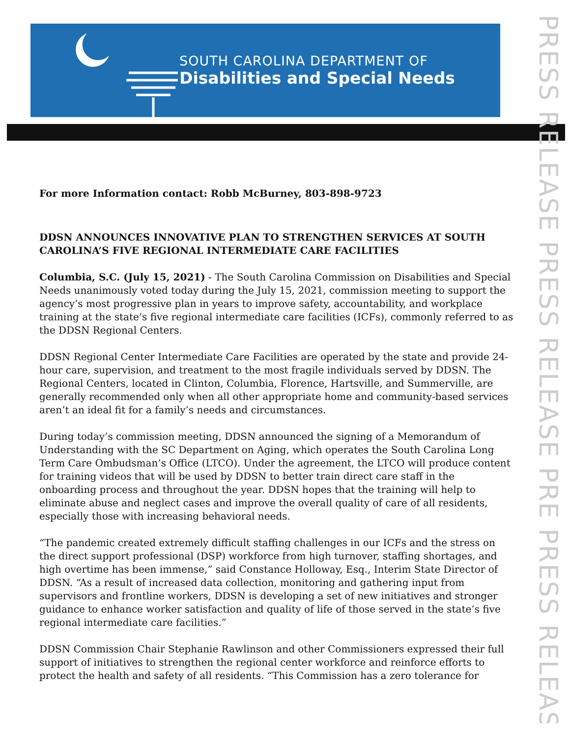SOUTH CAROLINA DEPARTMENT OF
Disabilities and Special Needs
PRESS RELEASE PRESS RELEASE PRE PRESS RELEASE
For more Information contact: Robb McBurney, 803-898-9723
DDSN ANNOUNCES INNOVATIVE PLAN TO STRENGTHEN SERVICES AT SOUTH CAROLINA’S FIVE REGIONAL INTERMEDIATE CARE FACILITIES
Columbia, S.C. (July 15, 2021) - The South Carolina Commission on Disabilities and Special Needs unanimously voted today during the July 15, 2021, commission meeting to support the agency’s most progressive plan in years to improve safety, accountability, and workplace training at the state’s five regional intermediate care facilities (ICFs), commonly referred to as the DDSN Regional Centers.
DDSN Regional Center Intermediate Care Facilities are operated by the state and provide 24-hour care, supervision, and treatment to the most fragile individuals served by DDSN. The Regional Centers, located in Clinton, Columbia, Florence, Hartsville, and Summerville, are generally recommended only when all other appropriate home and community-based services aren’t an ideal fit for a family’s needs and circumstances.
During today’s commission meeting, DDSN announced the signing of a Memorandum of Understanding with the SC Department on Aging, which operates the South Carolina Long Term Care Ombudsman’s Office (LTCO). Under the agreement, the LTCO will produce content for training videos that will be used by DDSN to better train direct care staff in the onboarding process and throughout the year. DDSN hopes that the training will help to eliminate abuse and neglect cases and improve the overall quality of care of all residents, especially those with increasing behavioral needs.
“The pandemic created extremely difficult staffing challenges in our ICFs and the stress on the direct support professional (DSP) workforce from high turnover, staffing shortages, and high overtime has been immense,” said Constance Holloway, Esq., Interim State Director of DDSN. “As a result of increased data collection, monitoring and gathering input from supervisors and frontline workers, DDSN is developing a set of new initiatives and stronger guidance to enhance worker satisfaction and quality of life of those served in the state’s five regional intermediate care facilities.”
DDSN Commission Chair Stephanie Rawlinson and other Commissioners expressed their full support of initiatives to strengthen the regional center workforce and reinforce efforts to protect the health and safety of all residents. “This Commission has a zero tolerance for